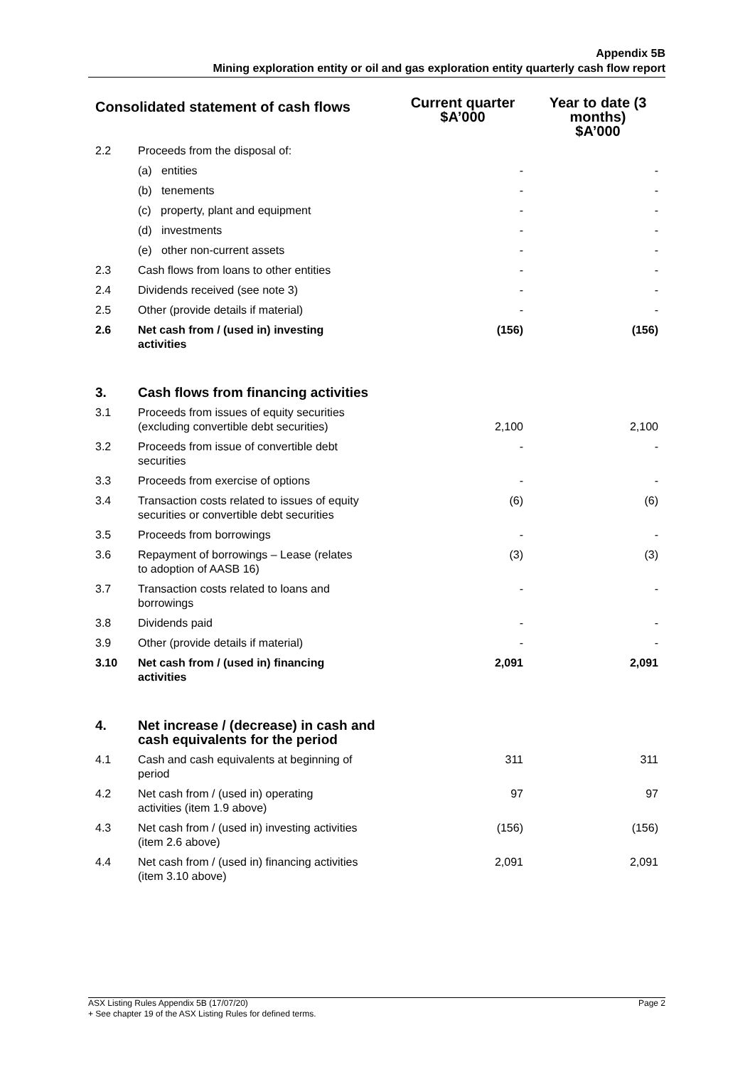Appendix 5B
Mining exploration entity or oil and gas exploration entity quarterly cash flow report
| Consolidated statement of cash flows | | Current quarter $A’000 | Year to date (3 months) $A’000 |
| --- | --- | --- | --- |
| 2.2 | Proceeds from the disposal of: | | |
| | (a) entities | - | - |
| | (b) tenements | - | - |
| | (c) property, plant and equipment | - | - |
| | (d) investments | - | - |
| | (e) other non-current assets | - | - |
| 2.3 | Cash flows from loans to other entities | - | - |
| 2.4 | Dividends received (see note 3) | - | - |
| 2.5 | Other (provide details if material) | - | - |
| 2.6 | Net cash from / (used in) investing activities | (156) | (156) |
| 3. | Cash flows from financing activities | | |
| 3.1 | Proceeds from issues of equity securities (excluding convertible debt securities) | 2,100 | 2,100 |
| 3.2 | Proceeds from issue of convertible debt securities | - | - |
| 3.3 | Proceeds from exercise of options | - | - |
| 3.4 | Transaction costs related to issues of equity securities or convertible debt securities | (6) | (6) |
| 3.5 | Proceeds from borrowings | - | - |
| 3.6 | Repayment of borrowings – Lease (relates to adoption of AASB 16) | (3) | (3) |
| 3.7 | Transaction costs related to loans and borrowings | - | - |
| 3.8 | Dividends paid | - | - |
| 3.9 | Other (provide details if material) | - | - |
| 3.10 | Net cash from / (used in) financing activities | 2,091 | 2,091 |
| 4. | Net increase / (decrease) in cash and cash equivalents for the period | | |
| 4.1 | Cash and cash equivalents at beginning of period | 311 | 311 |
| 4.2 | Net cash from / (used in) operating activities (item 1.9 above) | 97 | 97 |
| 4.3 | Net cash from / (used in) investing activities (item 2.6 above) | (156) | (156) |
| 4.4 | Net cash from / (used in) financing activities (item 3.10 above) | 2,091 | 2,091 |
Page 2 ASX Listing Rules Appendix 5B (17/07/20)
+ See chapter 19 of the ASX Listing Rules for defined terms.